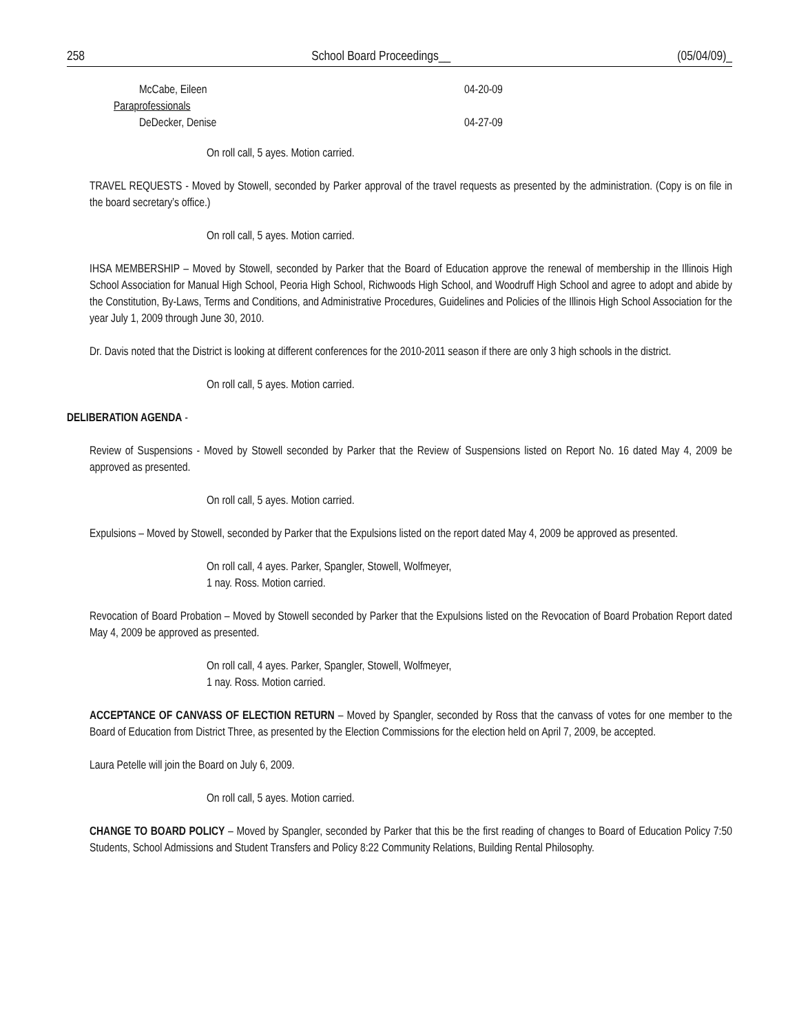258 School Board Proceedings__ (05/04/09)_
McCabe, Eileen 04-20-09
Paraprofessionals
DeDecker, Denise 04-27-09
On roll call, 5 ayes. Motion carried.
TRAVEL REQUESTS - Moved by Stowell, seconded by Parker approval of the travel requests as presented by the administration. (Copy is on file in the board secretary’s office.)
On roll call, 5 ayes. Motion carried.
IHSA MEMBERSHIP – Moved by Stowell, seconded by Parker that the Board of Education approve the renewal of membership in the Illinois High School Association for Manual High School, Peoria High School, Richwoods High School, and Woodruff High School and agree to adopt and abide by the Constitution, By-Laws, Terms and Conditions, and Administrative Procedures, Guidelines and Policies of the Illinois High School Association for the year July 1, 2009 through June 30, 2010.
Dr. Davis noted that the District is looking at different conferences for the 2010-2011 season if there are only 3 high schools in the district.
On roll call, 5 ayes. Motion carried.
DELIBERATION AGENDA -
Review of Suspensions - Moved by Stowell seconded by Parker that the Review of Suspensions listed on Report No. 16 dated May 4, 2009 be approved as presented.
On roll call, 5 ayes. Motion carried.
Expulsions – Moved by Stowell, seconded by Parker that the Expulsions listed on the report dated May 4, 2009 be approved as presented.
On roll call, 4 ayes. Parker, Spangler, Stowell, Wolfmeyer,
1 nay. Ross. Motion carried.
Revocation of Board Probation – Moved by Stowell seconded by Parker that the Expulsions listed on the Revocation of Board Probation Report dated May 4, 2009 be approved as presented.
On roll call, 4 ayes. Parker, Spangler, Stowell, Wolfmeyer,
1 nay. Ross. Motion carried.
ACCEPTANCE OF CANVASS OF ELECTION RETURN – Moved by Spangler, seconded by Ross that the canvass of votes for one member to the Board of Education from District Three, as presented by the Election Commissions for the election held on April 7, 2009, be accepted.
Laura Petelle will join the Board on July 6, 2009.
On roll call, 5 ayes. Motion carried.
CHANGE TO BOARD POLICY – Moved by Spangler, seconded by Parker that this be the first reading of changes to Board of Education Policy 7:50 Students, School Admissions and Student Transfers and Policy 8:22 Community Relations, Building Rental Philosophy.